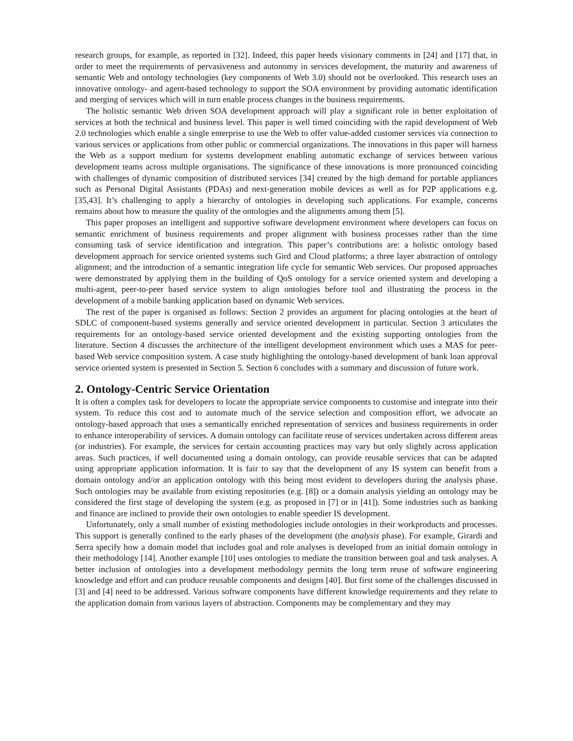research groups, for example, as reported in [32]. Indeed, this paper heeds visionary comments in [24] and [17] that, in order to meet the requirements of pervasiveness and autonomy in services development, the maturity and awareness of semantic Web and ontology technologies (key components of Web 3.0) should not be overlooked. This research uses an innovative ontology- and agent-based technology to support the SOA environment by providing automatic identification and merging of services which will in turn enable process changes in the business requirements.
The holistic semantic Web driven SOA development approach will play a significant role in better exploitation of services at both the technical and business level. This paper is well timed coinciding with the rapid development of Web 2.0 technologies which enable a single enterprise to use the Web to offer value-added customer services via connection to various services or applications from other public or commercial organizations. The innovations in this paper will harness the Web as a support medium for systems development enabling automatic exchange of services between various development teams across multiple organisations. The significance of these innovations is more pronounced coinciding with challenges of dynamic composition of distributed services [34] created by the high demand for portable appliances such as Personal Digital Assistants (PDAs) and next-generation mobile devices as well as for P2P applications e.g. [35,43]. It’s challenging to apply a hierarchy of ontologies in developing such applications. For example, concerns remains about how to measure the quality of the ontologies and the alignments among them [5].
This paper proposes an intelligent and supportive software development environment where developers can focus on semantic enrichment of business requirements and proper alignment with business processes rather than the time consuming task of service identification and integration. This paper’s contributions are: a holistic ontology based development approach for service oriented systems such Gird and Cloud platforms; a three layer abstraction of ontology alignment; and the introduction of a semantic integration life cycle for semantic Web services. Our proposed approaches were demonstrated by applying them in the building of QoS ontology for a service oriented system and developing a multi-agent, peer-to-peer based service system to align ontologies before tool and illustrating the process in the development of a mobile banking application based on dynamic Web services.
The rest of the paper is organised as follows: Section 2 provides an argument for placing ontologies at the heart of SDLC of component-based systems generally and service oriented development in particular. Section 3 articulates the requirements for an ontology-based service oriented development and the existing supporting ontologies from the literature. Section 4 discusses the architecture of the intelligent development environment which uses a MAS for peer-based Web service composition system. A case study highlighting the ontology-based development of bank loan approval service oriented system is presented in Section 5. Section 6 concludes with a summary and discussion of future work.
2. Ontology-Centric Service Orientation
It is often a complex task for developers to locate the appropriate service components to customise and integrate into their system. To reduce this cost and to automate much of the service selection and composition effort, we advocate an ontology-based approach that uses a semantically enriched representation of services and business requirements in order to enhance interoperability of services. A domain ontology can facilitate reuse of services undertaken across different areas (or industries). For example, the services for certain accounting practices may vary but only slightly across application areas. Such practices, if well documented using a domain ontology, can provide reusable services that can be adapted using appropriate application information. It is fair to say that the development of any IS system can benefit from a domain ontology and/or an application ontology with this being most evident to developers during the analysis phase. Such ontologies may be available from existing repositories (e.g. [8]) or a domain analysis yielding an ontology may be considered the first stage of developing the system (e.g. as proposed in [7] or in [41]). Some industries such as banking and finance are inclined to provide their own ontologies to enable speedier IS development.
Unfortunately, only a small number of existing methodologies include ontologies in their workproducts and processes. This support is generally confined to the early phases of the development (the analysis phase). For example, Girardi and Serra specify how a domain model that includes goal and role analyses is developed from an initial domain ontology in their methodology [14]. Another example [10] uses ontologies to mediate the transition between goal and task analyses. A better inclusion of ontologies into a development methodology permits the long term reuse of software engineering knowledge and effort and can produce reusable components and designs [40]. But first some of the challenges discussed in [3] and [4] need to be addressed. Various software components have different knowledge requirements and they relate to the application domain from various layers of abstraction. Components may be complementary and they may